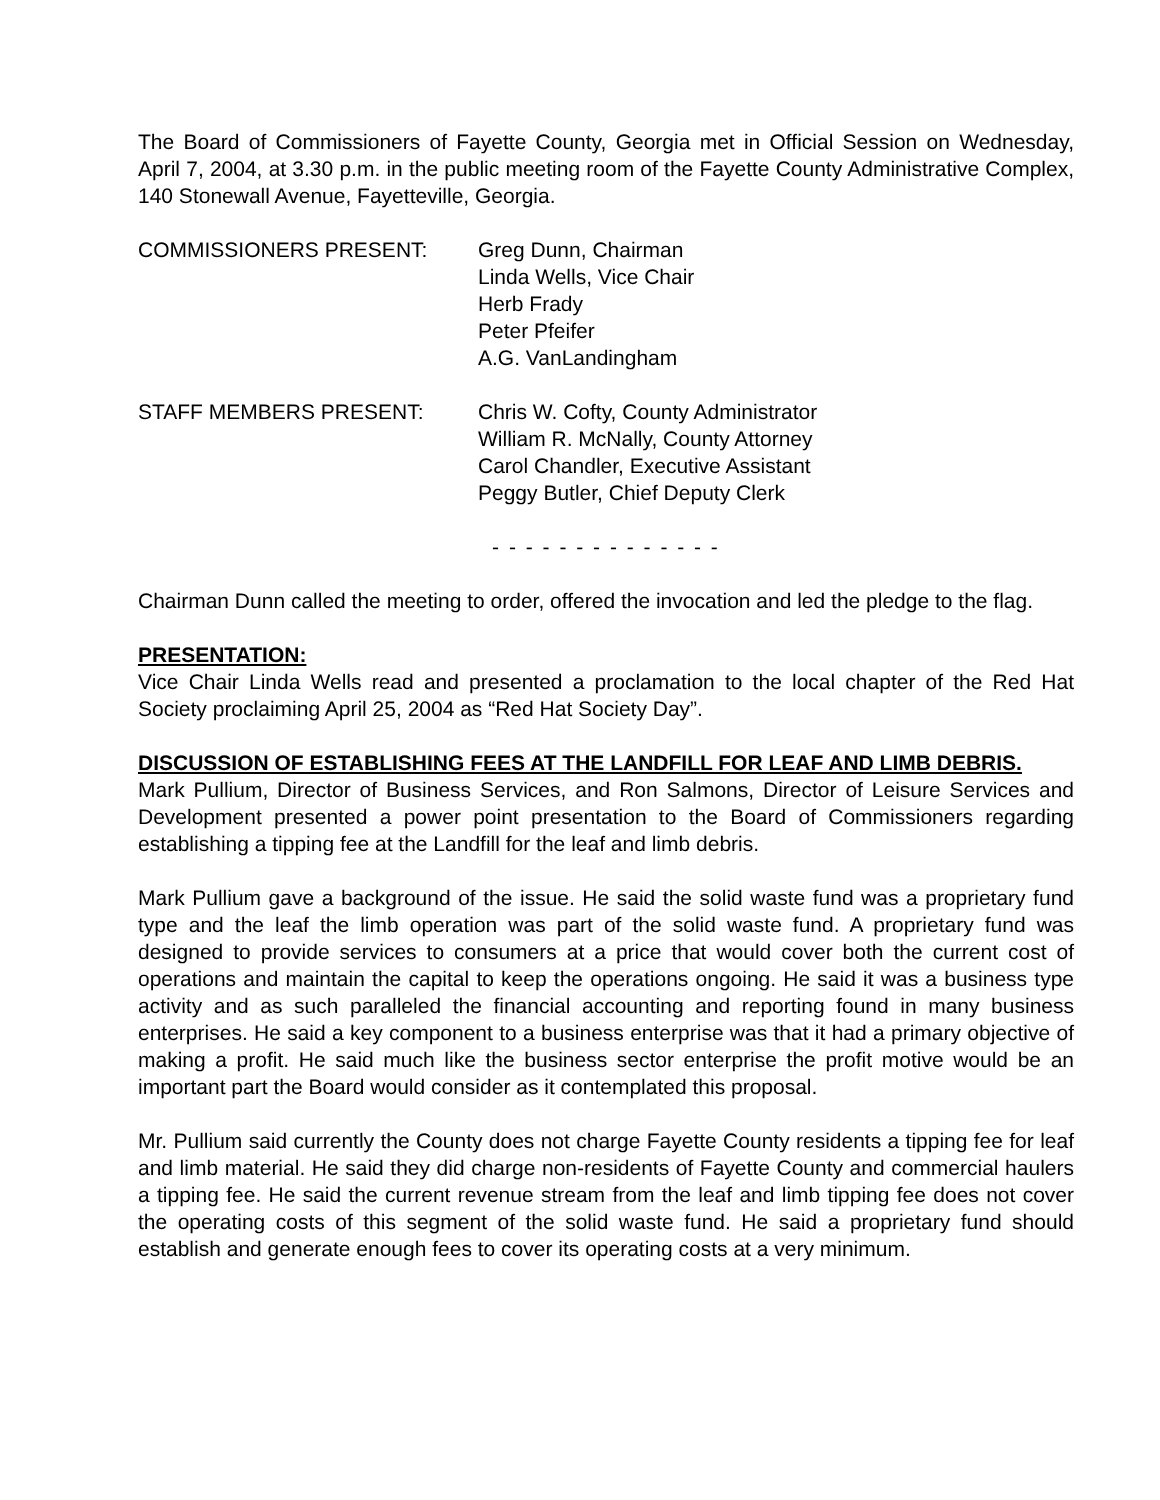The Board of Commissioners of Fayette County, Georgia met in Official Session on Wednesday, April 7, 2004, at 3.30 p.m. in the public meeting room of the Fayette County Administrative Complex, 140 Stonewall Avenue, Fayetteville, Georgia.
COMMISSIONERS PRESENT: Greg Dunn, Chairman
Linda Wells, Vice Chair
Herb Frady
Peter Pfeifer
A.G. VanLandingham
STAFF MEMBERS PRESENT: Chris W. Cofty, County Administrator
William R. McNally, County Attorney
Carol Chandler, Executive Assistant
Peggy Butler, Chief Deputy Clerk
- - - - - - - - - - - - - -
Chairman Dunn called the meeting to order, offered the invocation and led the pledge to the flag.
PRESENTATION:
Vice Chair Linda Wells read and presented a proclamation to the local chapter of the Red Hat Society proclaiming April 25, 2004 as “Red Hat Society Day”.
DISCUSSION OF ESTABLISHING FEES AT THE LANDFILL FOR LEAF AND LIMB DEBRIS.
Mark Pullium, Director of Business Services, and Ron Salmons, Director of Leisure Services and Development presented a power point presentation to the Board of Commissioners regarding establishing a tipping fee at the Landfill for the leaf and limb debris.
Mark Pullium gave a background of the issue. He said the solid waste fund was a proprietary fund type and the leaf the limb operation was part of the solid waste fund. A proprietary fund was designed to provide services to consumers at a price that would cover both the current cost of operations and maintain the capital to keep the operations ongoing. He said it was a business type activity and as such paralleled the financial accounting and reporting found in many business enterprises. He said a key component to a business enterprise was that it had a primary objective of making a profit. He said much like the business sector enterprise the profit motive would be an important part the Board would consider as it contemplated this proposal.
Mr. Pullium said currently the County does not charge Fayette County residents a tipping fee for leaf and limb material. He said they did charge non-residents of Fayette County and commercial haulers a tipping fee. He said the current revenue stream from the leaf and limb tipping fee does not cover the operating costs of this segment of the solid waste fund. He said a proprietary fund should establish and generate enough fees to cover its operating costs at a very minimum.